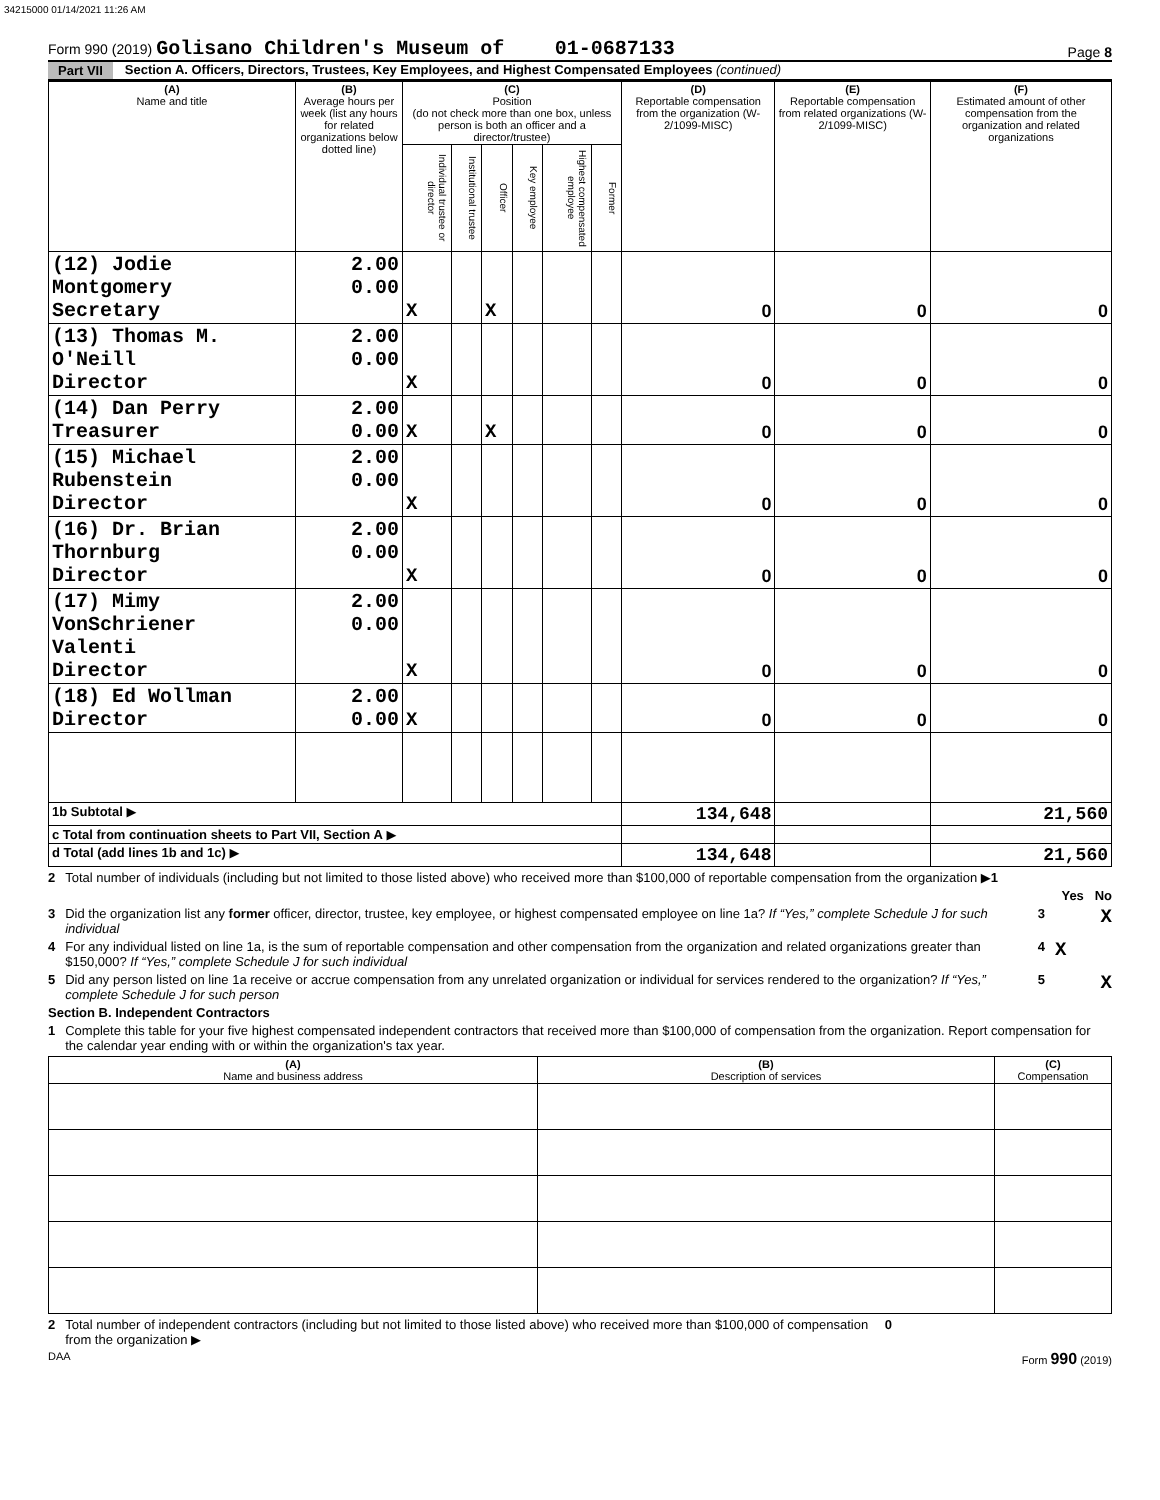34215000 01/14/2021 11:26 AM
Form 990 (2019) Golisano Children's Museum of 01-0687133
Page 8
Part VII Section A. Officers, Directors, Trustees, Key Employees, and Highest Compensated Employees (continued)
| (A) Name and title | (B) Average hours per week (list any hours for related organizations below dotted line) | (C) Position (do not check more than one box, unless person is both an officer and a director/trustee) | | | | | | (D) Reportable compensation from the organization (W-2/1099-MISC) | (E) Reportable compensation from related organizations (W-2/1099-MISC) | (F) Estimated amount of other compensation from the organization and related organizations |
| --- | --- | --- | --- | --- | --- | --- | --- | --- | --- | --- |
| | | Individual trustee or director | Institutional trustee | Officer | Key employee | Highest compensated employee | Former | | | |
| (12) Jodie Montgomery Secretary | 2.00 0.00 | X | | X | | | | 0 | 0 | 0 |
| (13) Thomas M. O'Neill Director | 2.00 0.00 | X | | | | | | 0 | 0 | 0 |
| (14) Dan Perry Treasurer | 2.00 0.00 | X | | X | | | | 0 | 0 | 0 |
| (15) Michael Rubenstein Director | 2.00 0.00 | X | | | | | | 0 | 0 | 0 |
| (16) Dr. Brian Thornburg Director | 2.00 0.00 | X | | | | | | 0 | 0 | 0 |
| (17) Mimy VonSchriener Valenti Director | 2.00 0.00 | X | | | | | | 0 | 0 | 0 |
| (18) Ed Wollman Director | 2.00 0.00 | X | | | | | | 0 | 0 | 0 |
| 1b Subtotal ▶ | | | | | | | | 134,648 | | 21,560 |
| c Total from continuation sheets to Part VII, Section A ▶ | | | | | | | | | | |
| d Total (add lines 1b and 1c) ▶ | | | | | | | | 134,648 | | 21,560 |
2 Total number of individuals (including but not limited to those listed above) who received more than $100,000 of reportable compensation from the organization ▶1
Yes No
3 Did the organization list any former officer, director, trustee, key employee, or highest compensated employee on line 1a? If “Yes,” complete Schedule J for such individual 3 X
4 For any individual listed on line 1a, is the sum of reportable compensation and other compensation from the organization and related organizations greater than $150,000? If “Yes,” complete Schedule J for such individual 4 X
5 Did any person listed on line 1a receive or accrue compensation from any unrelated organization or individual for services rendered to the organization? If “Yes,” complete Schedule J for such person 5 X
Section B. Independent Contractors
1 Complete this table for your five highest compensated independent contractors that received more than $100,000 of compensation from the organization. Report compensation for the calendar year ending with or within the organization's tax year.
| (A) Name and business address | (B) Description of services | (C) Compensation |
| --- | --- | --- |
2 Total number of independent contractors (including but not limited to those listed above) who received more than $100,000 of compensation from the organization ▶ 0
DAA Form 990 (2019)